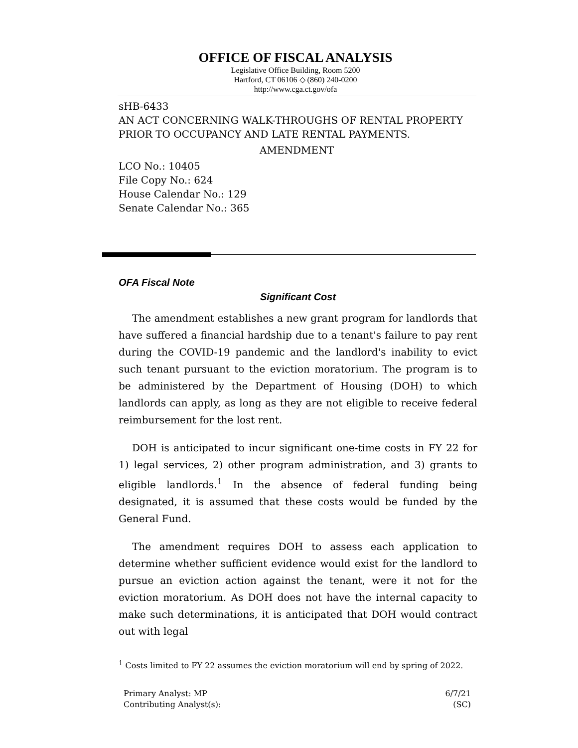OFFICE OF FISCAL ANALYSIS
Legislative Office Building, Room 5200
Hartford, CT 06106 ◇ (860) 240-0200
http://www.cga.ct.gov/ofa
sHB-6433
AN ACT CONCERNING WALK-THROUGHS OF RENTAL PROPERTY PRIOR TO OCCUPANCY AND LATE RENTAL PAYMENTS.
AMENDMENT
LCO No.: 10405
File Copy No.: 624
House Calendar No.: 129
Senate Calendar No.: 365
OFA Fiscal Note
Significant Cost
The amendment establishes a new grant program for landlords that have suffered a financial hardship due to a tenant's failure to pay rent during the COVID-19 pandemic and the landlord's inability to evict such tenant pursuant to the eviction moratorium. The program is to be administered by the Department of Housing (DOH) to which landlords can apply, as long as they are not eligible to receive federal reimbursement for the lost rent.
DOH is anticipated to incur significant one-time costs in FY 22 for 1) legal services, 2) other program administration, and 3) grants to eligible landlords.<sup>1</sup> In the absence of federal funding being designated, it is assumed that these costs would be funded by the General Fund.
The amendment requires DOH to assess each application to determine whether sufficient evidence would exist for the landlord to pursue an eviction action against the tenant, were it not for the eviction moratorium. As DOH does not have the internal capacity to make such determinations, it is anticipated that DOH would contract out with legal
<sup>1</sup> Costs limited to FY 22 assumes the eviction moratorium will end by spring of 2022.
Primary Analyst: MP
Contributing Analyst(s):
6/7/21
(SC)